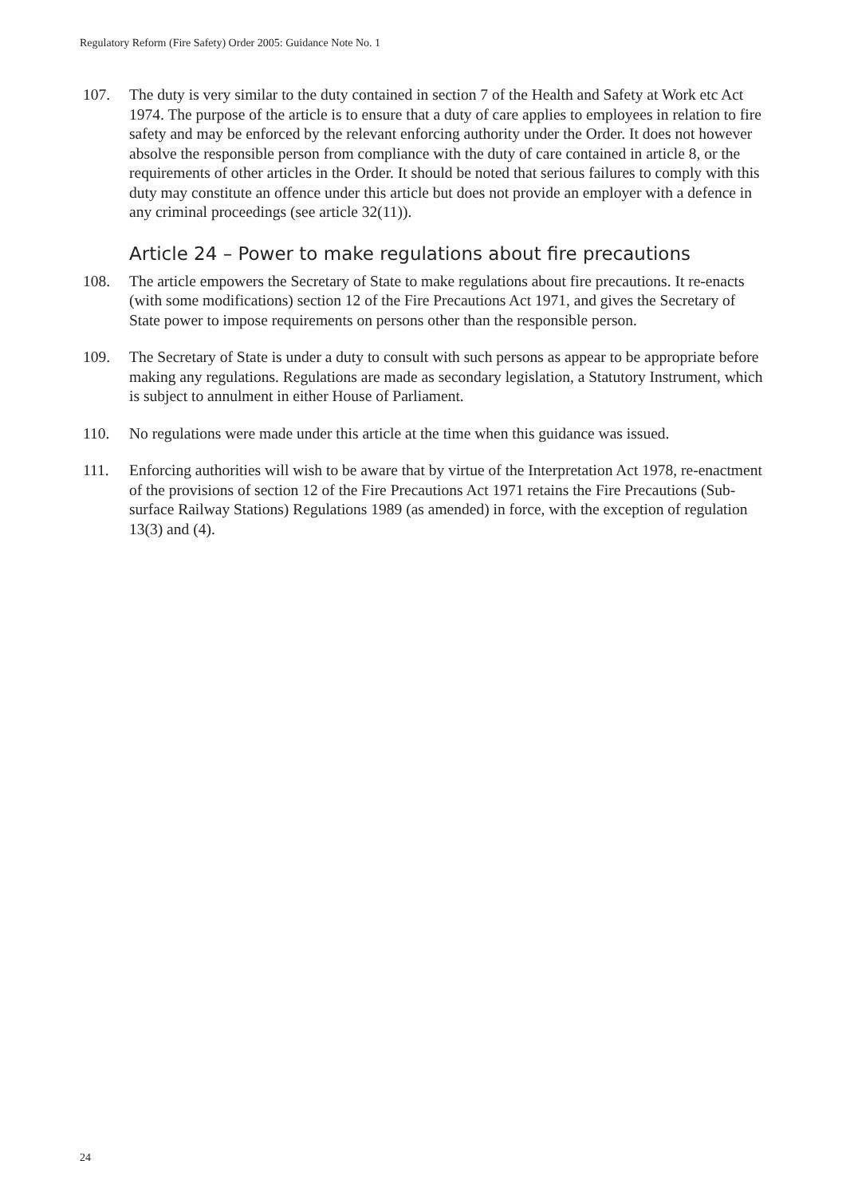Regulatory Reform (Fire Safety) Order 2005: Guidance Note No. 1
107. The duty is very similar to the duty contained in section 7 of the Health and Safety at Work etc Act 1974. The purpose of the article is to ensure that a duty of care applies to employees in relation to fire safety and may be enforced by the relevant enforcing authority under the Order. It does not however absolve the responsible person from compliance with the duty of care contained in article 8, or the requirements of other articles in the Order. It should be noted that serious failures to comply with this duty may constitute an offence under this article but does not provide an employer with a defence in any criminal proceedings (see article 32(11)).
Article 24 – Power to make regulations about fire precautions
108. The article empowers the Secretary of State to make regulations about fire precautions. It re-enacts (with some modifications) section 12 of the Fire Precautions Act 1971, and gives the Secretary of State power to impose requirements on persons other than the responsible person.
109. The Secretary of State is under a duty to consult with such persons as appear to be appropriate before making any regulations. Regulations are made as secondary legislation, a Statutory Instrument, which is subject to annulment in either House of Parliament.
110. No regulations were made under this article at the time when this guidance was issued.
111. Enforcing authorities will wish to be aware that by virtue of the Interpretation Act 1978, re-enactment of the provisions of section 12 of the Fire Precautions Act 1971 retains the Fire Precautions (Sub-surface Railway Stations) Regulations 1989 (as amended) in force, with the exception of regulation 13(3) and (4).
24